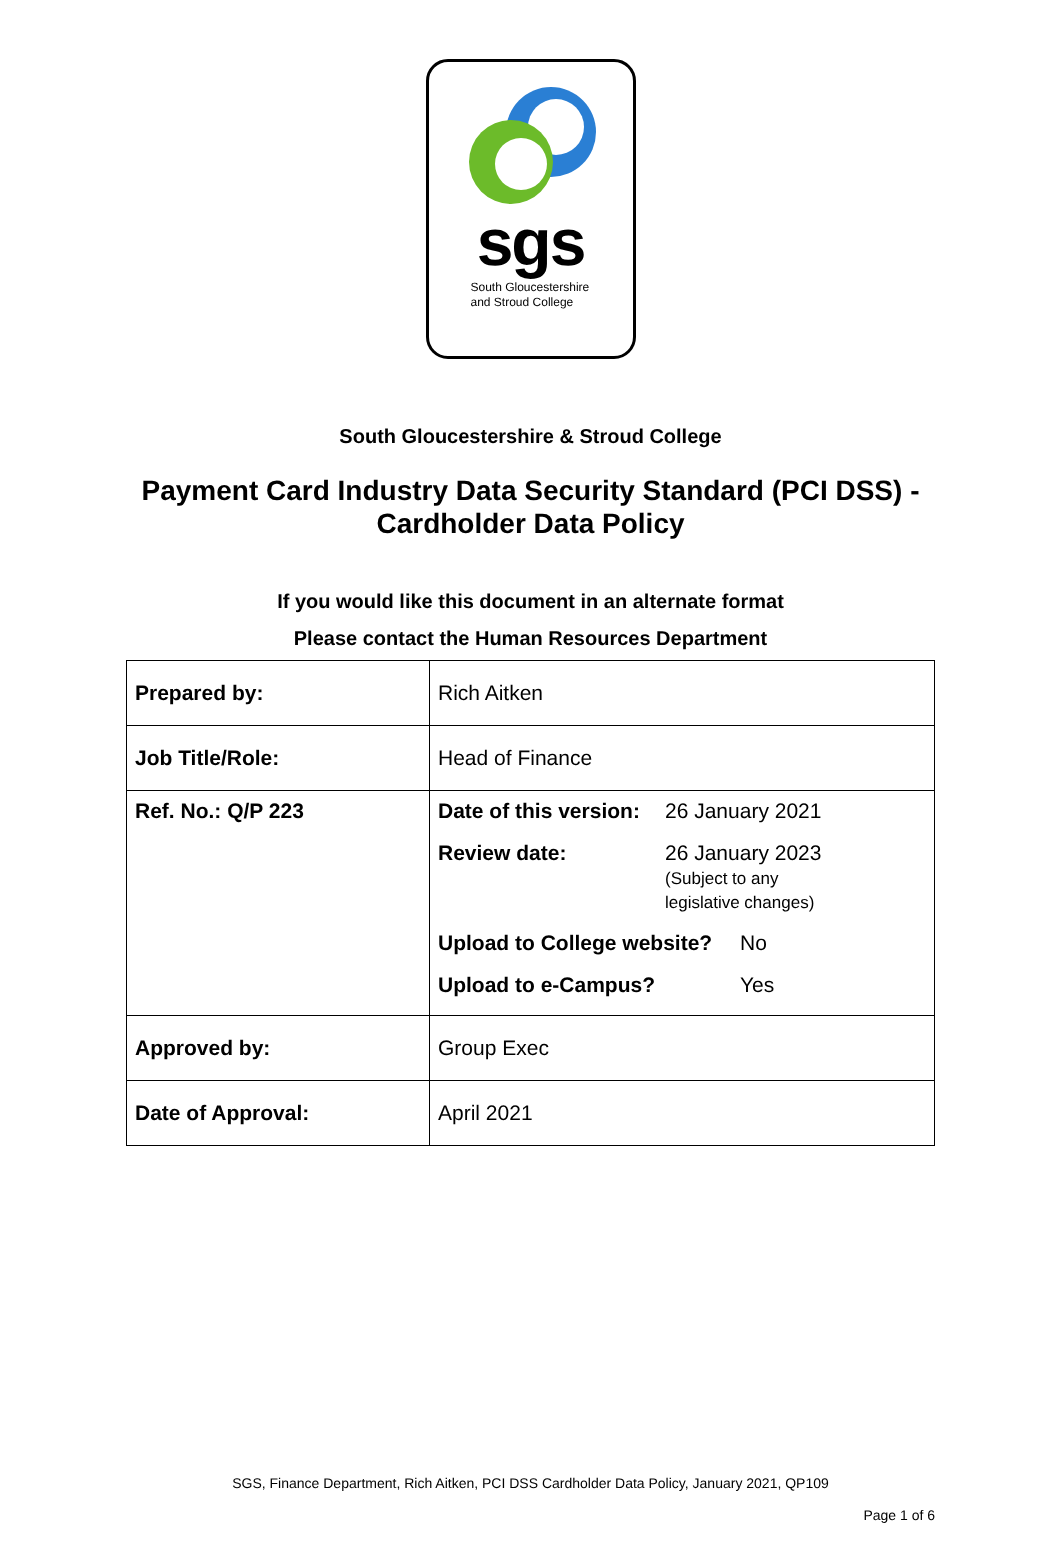sgs
South Gloucestershire
and Stroud College
South Gloucestershire & Stroud College
Payment Card Industry Data Security Standard (PCI DSS) -
Cardholder Data Policy
If you would like this document in an alternate format
Please contact the Human Resources Department
| Prepared by: | Rich Aitken |
| Job Title/Role: | Head of Finance |
| Ref. No.: Q/P 223 | / Date of this version: / 26 January 2021 / / Review date: / 26 January 2023 (Subject to any legislative changes) / / Upload to College website? / No / / Upload to e-Campus? / Yes / |
| Approved by: | Group Exec |
| Date of Approval: | April 2021 |
SGS, Finance Department, Rich Aitken, PCI DSS Cardholder Data Policy, January 2021, QP109
Page 1 of 6